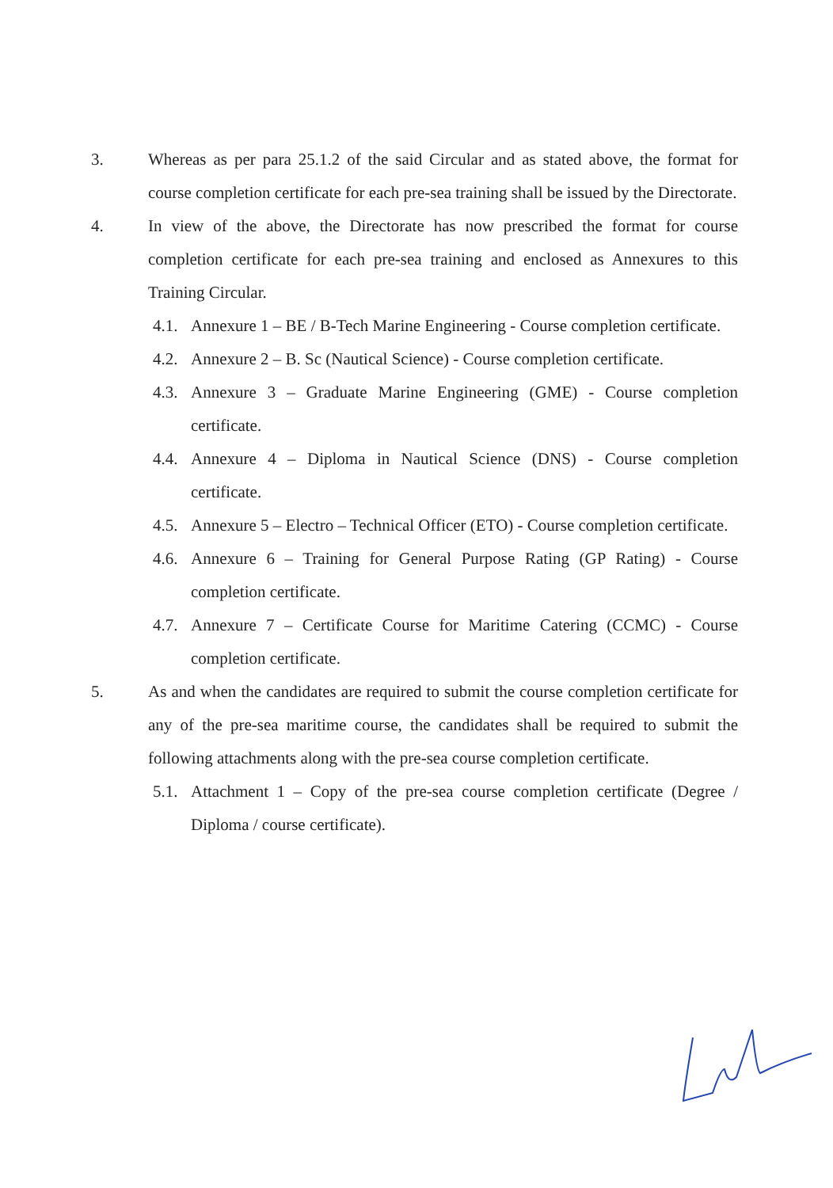3. Whereas as per para 25.1.2 of the said Circular and as stated above, the format for course completion certificate for each pre-sea training shall be issued by the Directorate.
4. In view of the above, the Directorate has now prescribed the format for course completion certificate for each pre-sea training and enclosed as Annexures to this Training Circular.
4.1.
Annexure 1 – BE / B-Tech Marine Engineering - Course completion certificate.
4.2.
Annexure 2 – B. Sc (Nautical Science) - Course completion certificate.
4.3.
Annexure 3 – Graduate Marine Engineering (GME) - Course completion certificate.
4.4.
Annexure 4 – Diploma in Nautical Science (DNS) - Course completion certificate.
4.5.
Annexure 5 – Electro – Technical Officer (ETO) - Course completion certificate.
4.6.
Annexure 6 – Training for General Purpose Rating (GP Rating) - Course completion certificate.
4.7.
Annexure 7 – Certificate Course for Maritime Catering (CCMC) - Course completion certificate.
5. As and when the candidates are required to submit the course completion certificate for any of the pre-sea maritime course, the candidates shall be required to submit the following attachments along with the pre-sea course completion certificate.
5.1.
Attachment 1 – Copy of the pre-sea course completion certificate (Degree / Diploma / course certificate).